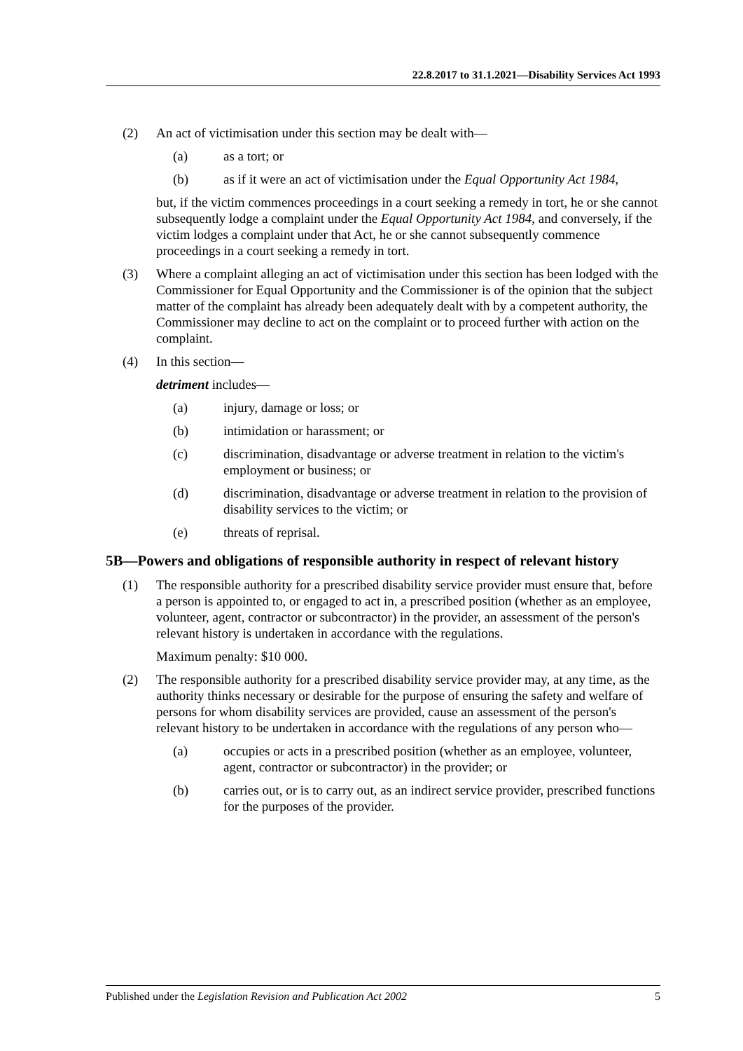22.8.2017 to 31.1.2021—Disability Services Act 1993
(2) An act of victimisation under this section may be dealt with—
(a) as a tort; or
(b) as if it were an act of victimisation under the Equal Opportunity Act 1984,
but, if the victim commences proceedings in a court seeking a remedy in tort, he or she cannot subsequently lodge a complaint under the Equal Opportunity Act 1984, and conversely, if the victim lodges a complaint under that Act, he or she cannot subsequently commence proceedings in a court seeking a remedy in tort.
(3) Where a complaint alleging an act of victimisation under this section has been lodged with the Commissioner for Equal Opportunity and the Commissioner is of the opinion that the subject matter of the complaint has already been adequately dealt with by a competent authority, the Commissioner may decline to act on the complaint or to proceed further with action on the complaint.
(4) In this section—
detriment includes—
(a) injury, damage or loss; or
(b) intimidation or harassment; or
(c) discrimination, disadvantage or adverse treatment in relation to the victim's employment or business; or
(d) discrimination, disadvantage or adverse treatment in relation to the provision of disability services to the victim; or
(e) threats of reprisal.
5B—Powers and obligations of responsible authority in respect of relevant history
(1) The responsible authority for a prescribed disability service provider must ensure that, before a person is appointed to, or engaged to act in, a prescribed position (whether as an employee, volunteer, agent, contractor or subcontractor) in the provider, an assessment of the person's relevant history is undertaken in accordance with the regulations.
Maximum penalty: $10 000.
(2) The responsible authority for a prescribed disability service provider may, at any time, as the authority thinks necessary or desirable for the purpose of ensuring the safety and welfare of persons for whom disability services are provided, cause an assessment of the person's relevant history to be undertaken in accordance with the regulations of any person who—
(a) occupies or acts in a prescribed position (whether as an employee, volunteer, agent, contractor or subcontractor) in the provider; or
(b) carries out, or is to carry out, as an indirect service provider, prescribed functions for the purposes of the provider.
Published under the Legislation Revision and Publication Act 2002 5